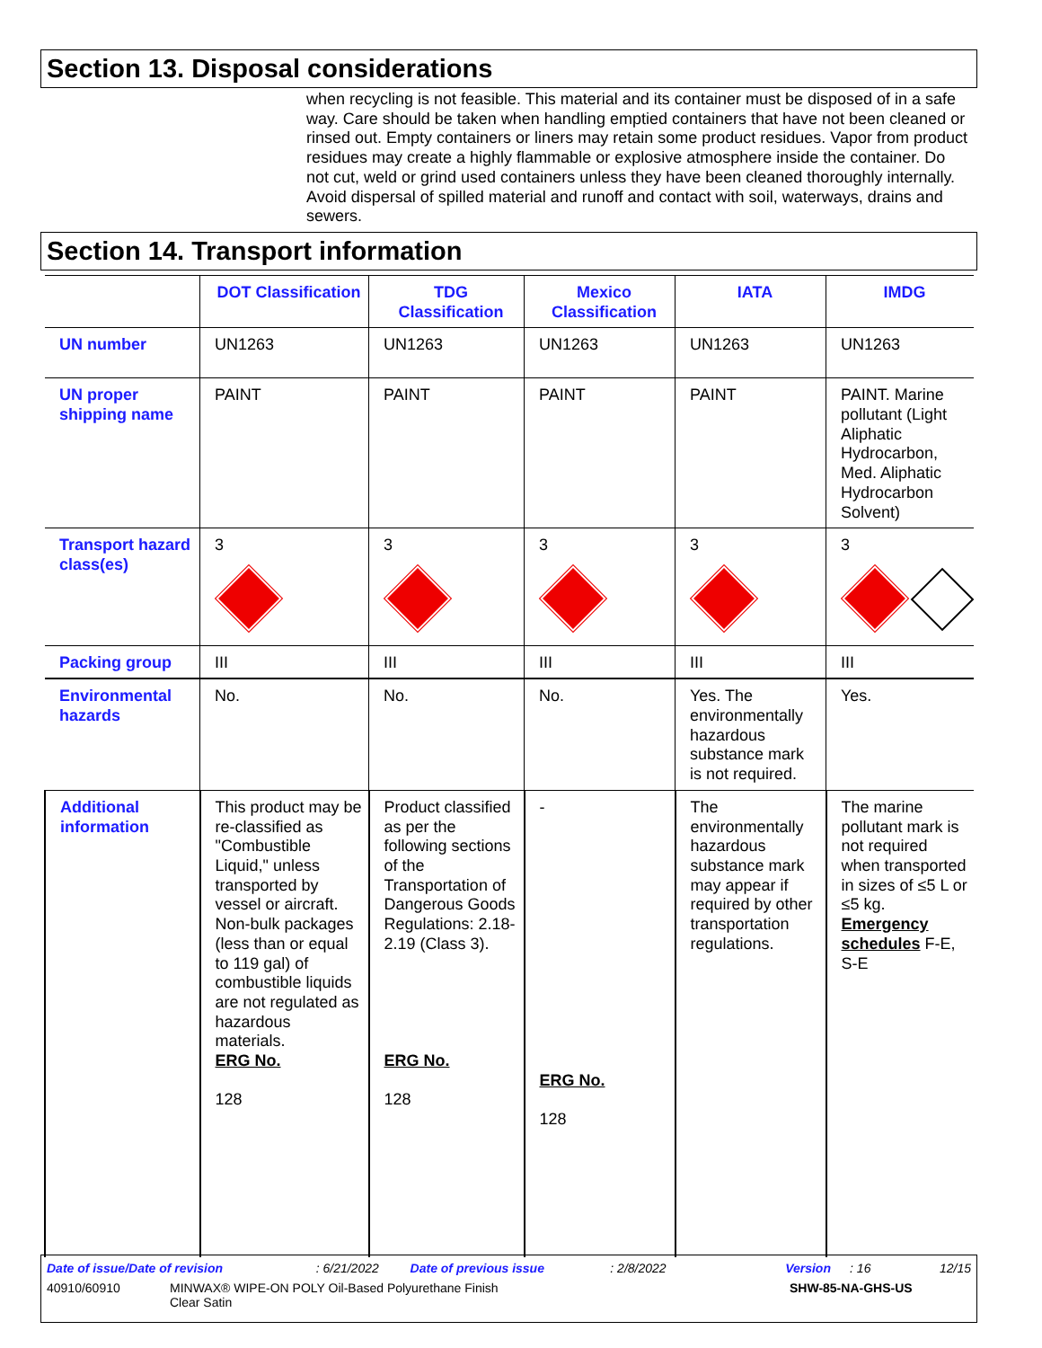Section 13. Disposal considerations
when recycling is not feasible. This material and its container must be disposed of in a safe way. Care should be taken when handling emptied containers that have not been cleaned or rinsed out. Empty containers or liners may retain some product residues. Vapor from product residues may create a highly flammable or explosive atmosphere inside the container. Do not cut, weld or grind used containers unless they have been cleaned thoroughly internally. Avoid dispersal of spilled material and runoff and contact with soil, waterways, drains and sewers.
Section 14. Transport information
| | DOT Classification | TDG Classification | Mexico Classification | IATA | IMDG |
| --- | --- | --- | --- | --- | --- |
| UN number | UN1263 | UN1263 | UN1263 | UN1263 | UN1263 |
| UN proper shipping name | PAINT | PAINT | PAINT | PAINT | PAINT. Marine pollutant (Light Aliphatic Hydrocarbon, Med. Aliphatic Hydrocarbon Solvent) |
| Transport hazard class(es) | 3 | 3 | 3 | 3 | 3 |
| Packing group | III | III | III | III | III |
| Environmental hazards | No. | No. | No. | Yes. The environmentally hazardous substance mark is not required. | Yes. |
| Additional information | This product may be re-classified as "Combustible Liquid," unless transported by vessel or aircraft. Non-bulk packages (less than or equal to 119 gal) of combustible liquids are not regulated as hazardous materials. ERG No. 128 | Product classified as per the following sections of the Transportation of Dangerous Goods Regulations: 2.18-2.19 (Class 3). ERG No. 128 | - ERG No. 128 | The environmentally hazardous substance mark may appear if required by other transportation regulations. | The marine pollutant mark is not required when transported in sizes of ≤5 L or ≤5 kg. Emergency schedules F-E, S-E |
Date of issue/Date of revision: 6/21/2022 Date of previous issue: 2/8/2022 Version: 16 12/15
40910/60910 MINWAX® WIPE-ON POLY Oil-Based Polyurethane Finish
Clear Satin SHW-85-NA-GHS-US